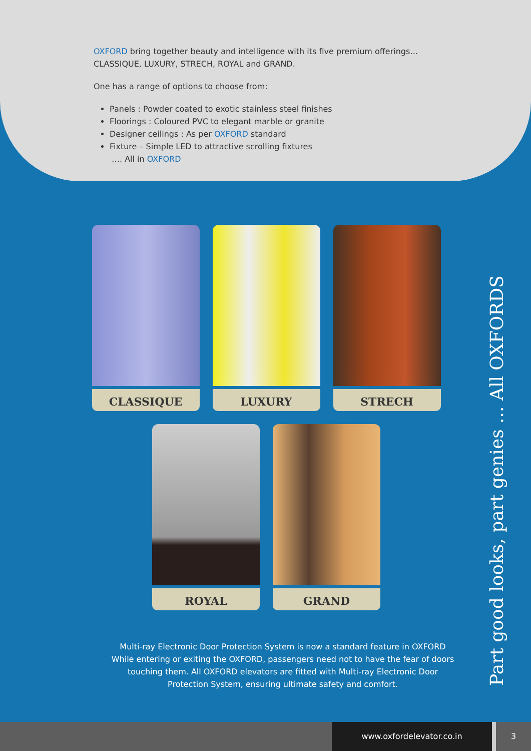OXFORD bring together beauty and intelligence with its five premium offerings… CLASSIQUE, LUXURY, STRECH, ROYAL and GRAND.
One has a range of options to choose from:
Panels : Powder coated to exotic stainless steel finishes
Floorings : Coloured PVC to elegant marble or granite
Designer ceilings : As per OXFORD standard
Fixture – Simple LED to attractive scrolling fixtures
…. All in OXFORD
CLASSIQUE
LUXURY
STRECH
ROYAL
GRAND
Multi-ray Electronic Door Protection System is now a standard feature in OXFORD While entering or exiting the OXFORD, passengers need not to have the fear of doors touching them. All OXFORD elevators are fitted with Multi-ray Electronic Door Protection System, ensuring ultimate safety and comfort.
Part good looks, part genies ... All OXFORDS
www.oxfordelevator.co.in 3